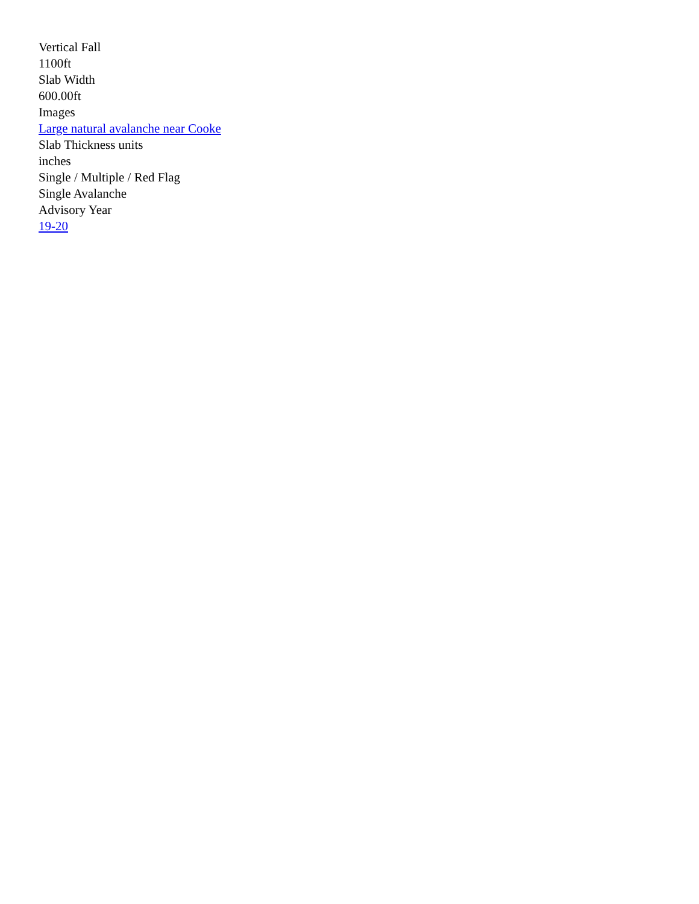Vertical Fall
1100ft
Slab Width
600.00ft
Images
Large natural avalanche near Cooke
Slab Thickness units
inches
Single / Multiple / Red Flag
Single Avalanche
Advisory Year
19-20